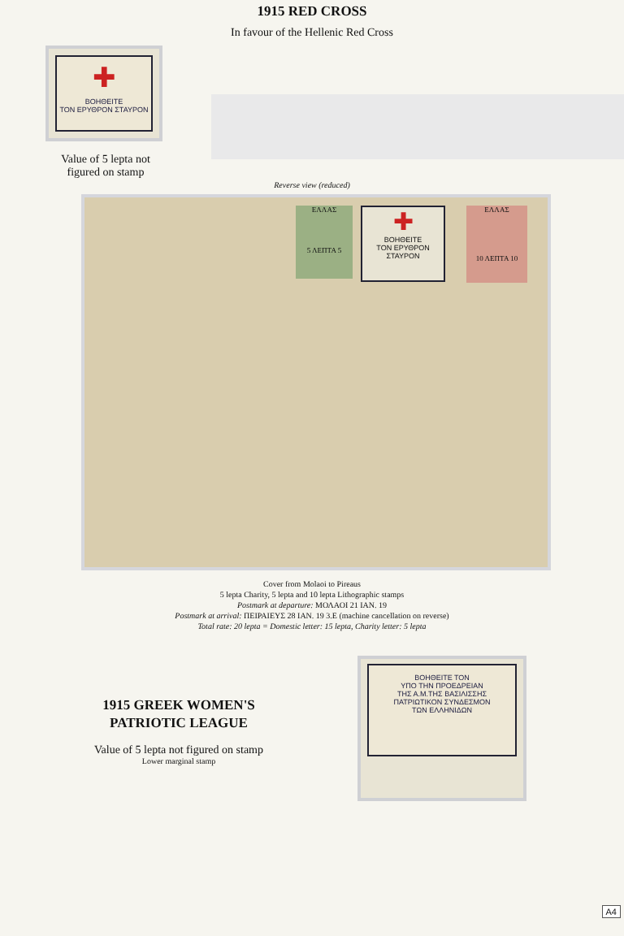1915 RED CROSS
In favour of the Hellenic Red Cross
✚
ΒΟΗΘΕΙΤΕ
ΤΟΝ ΕΡΥΘΡΟΝ ΣΤΑΥΡΟΝ
Value of 5 lepta not
figured on stamp
Reverse view (reduced)
✚
ΒΟΗΘΕΙΤΕ
ΤΟΝ ΕΡΥΘΡΟΝ ΣΤΑΥΡΟΝ
ΕΛΛΑΣ
5 ΛΕΠΤΑ 5
ΕΛΛΑΣ
10 ΛΕΠΤΑ 10
Cover from Molaoi to Pireaus
5 lepta Charity, 5 lepta and 10 lepta Lithographic stamps
Postmark at departure: ΜΟΛΑΟΙ 21 ΙΑΝ. 19
Postmark at arrival: ΠΕΙΡΑΙΕΥΣ 28 ΙΑΝ. 19 3.Ε (machine cancellation on reverse)
Total rate: 20 lepta = Domestic letter: 15 lepta, Charity letter: 5 lepta
1915 GREEK WOMEN'S
PATRIOTIC LEAGUE
Value of 5 lepta not figured on stamp
Lower marginal stamp
ΒΟΗΘΕΙΤΕ ΤΟΝ
ΥΠΟ ΤΗΝ ΠΡΟΕΔΡΕΙΑΝ
ΤΗΣ Α.Μ.ΤΗΣ ΒΑΣΙΛΙΣΣΗΣ
ΠΑΤΡΙΩΤΙΚΟΝ ΣΥΝΔΕΣΜΟΝ
ΤΩΝ ΕΛΛΗΝΙΔΩΝ
A4